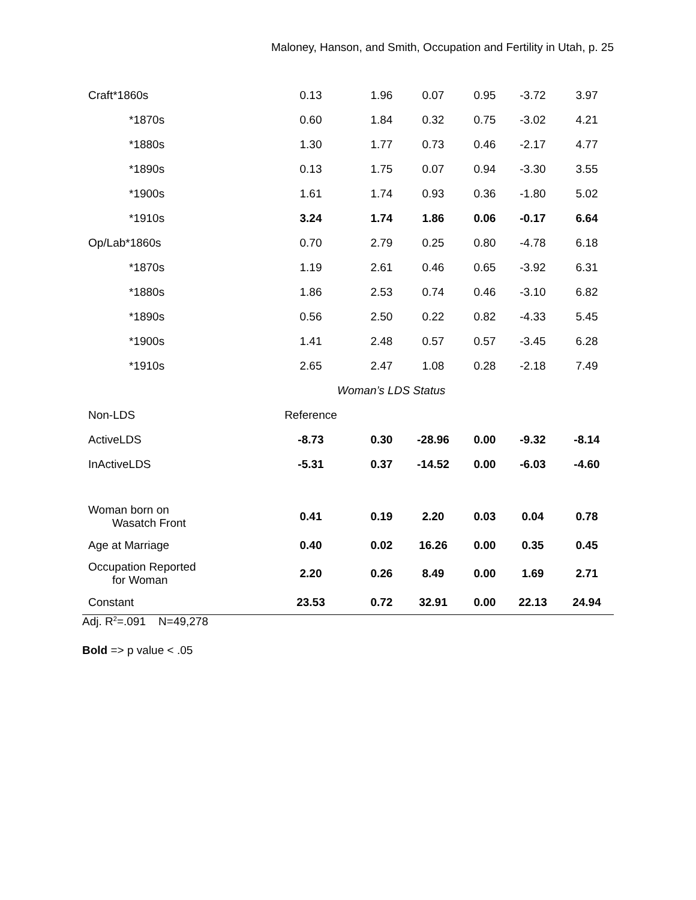Maloney, Hanson, and Smith, Occupation and Fertility in Utah, p. 25
| Craft*1860s | 0.13 | 1.96 | 0.07 | 0.95 | -3.72 | 3.97 |
| *1870s | 0.60 | 1.84 | 0.32 | 0.75 | -3.02 | 4.21 |
| *1880s | 1.30 | 1.77 | 0.73 | 0.46 | -2.17 | 4.77 |
| *1890s | 0.13 | 1.75 | 0.07 | 0.94 | -3.30 | 3.55 |
| *1900s | 1.61 | 1.74 | 0.93 | 0.36 | -1.80 | 5.02 |
| *1910s | 3.24 | 1.74 | 1.86 | 0.06 | -0.17 | 6.64 |
| Op/Lab*1860s | 0.70 | 2.79 | 0.25 | 0.80 | -4.78 | 6.18 |
| *1870s | 1.19 | 2.61 | 0.46 | 0.65 | -3.92 | 6.31 |
| *1880s | 1.86 | 2.53 | 0.74 | 0.46 | -3.10 | 6.82 |
| *1890s | 0.56 | 2.50 | 0.22 | 0.82 | -4.33 | 5.45 |
| *1900s | 1.41 | 2.48 | 0.57 | 0.57 | -3.45 | 6.28 |
| *1910s | 2.65 | 2.47 | 1.08 | 0.28 | -2.18 | 7.49 |
| | Woman’s LDS Status | | | | | |
| Non-LDS | Reference | | | | | |
| ActiveLDS | -8.73 | 0.30 | -28.96 | 0.00 | -9.32 | -8.14 |
| InActiveLDS | -5.31 | 0.37 | -14.52 | 0.00 | -6.03 | -4.60 |
| Woman born on Wasatch Front | 0.41 | 0.19 | 2.20 | 0.03 | 0.04 | 0.78 |
| Age at Marriage | 0.40 | 0.02 | 16.26 | 0.00 | 0.35 | 0.45 |
| Occupation Reported for Woman | 2.20 | 0.26 | 8.49 | 0.00 | 1.69 | 2.71 |
| Constant | 23.53 | 0.72 | 32.91 | 0.00 | 22.13 | 24.94 |
Adj. R<sup>2</sup>=.091 N=49,278
Bold => p value < .05